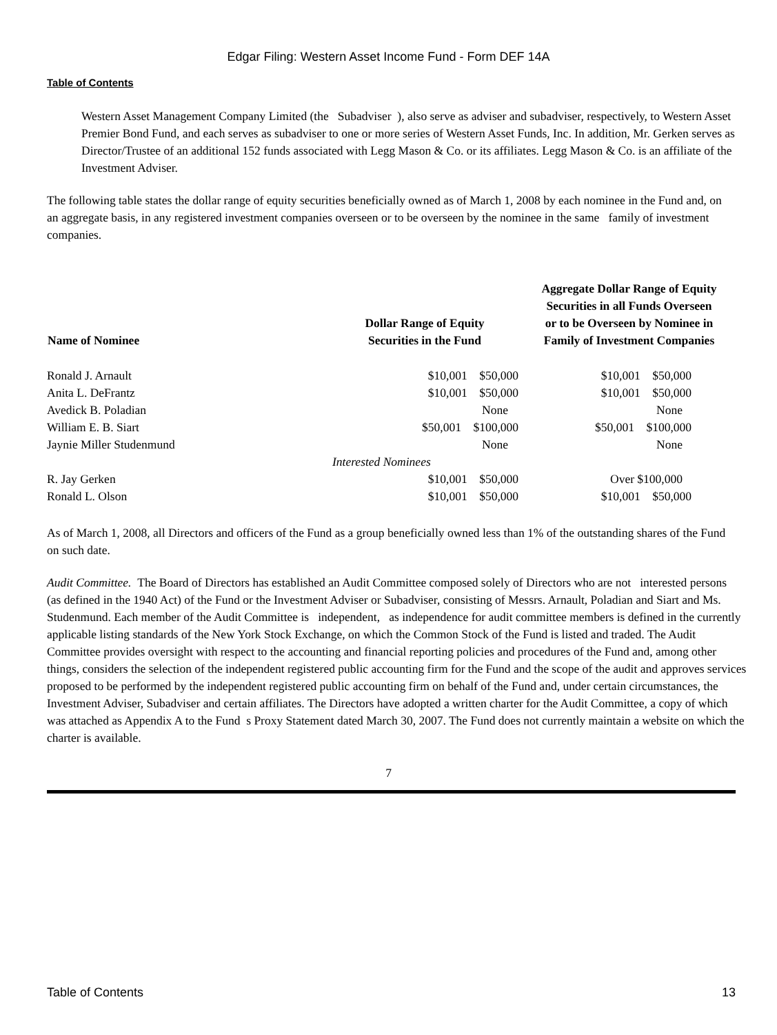Edgar Filing: Western Asset Income Fund - Form DEF 14A
Table of Contents
Western Asset Management Company Limited (the Subadviser ), also serve as adviser and subadviser, respectively, to Western Asset Premier Bond Fund, and each serves as subadviser to one or more series of Western Asset Funds, Inc. In addition, Mr. Gerken serves as Director/Trustee of an additional 152 funds associated with Legg Mason & Co. or its affiliates. Legg Mason & Co. is an affiliate of the Investment Adviser.
The following table states the dollar range of equity securities beneficially owned as of March 1, 2008 by each nominee in the Fund and, on an aggregate basis, in any registered investment companies overseen or to be overseen by the nominee in the same family of investment companies.
| Name of Nominee | Dollar Range of Equity Securities in the Fund | Aggregate Dollar Range of Equity Securities in all Funds Overseen or to be Overseen by Nominee in Family of Investment Companies |
| --- | --- | --- |
| Ronald J. Arnault | $10,001 $50,000 | $10,001 $50,000 |
| Anita L. DeFrantz | $10,001 $50,000 | $10,001 $50,000 |
| Avedick B. Poladian | None | None |
| William E. B. Siart | $50,001 $100,000 | $50,001 $100,000 |
| Jaynie Miller Studenmund | None | None |
| | Interested Nominees | |
| R. Jay Gerken | $10,001 $50,000 | Over $100,000 |
| Ronald L. Olson | $10,001 $50,000 | $10,001 $50,000 |
As of March 1, 2008, all Directors and officers of the Fund as a group beneficially owned less than 1% of the outstanding shares of the Fund on such date.
Audit Committee. The Board of Directors has established an Audit Committee composed solely of Directors who are not interested persons (as defined in the 1940 Act) of the Fund or the Investment Adviser or Subadviser, consisting of Messrs. Arnault, Poladian and Siart and Ms. Studenmund. Each member of the Audit Committee is independent, as independence for audit committee members is defined in the currently applicable listing standards of the New York Stock Exchange, on which the Common Stock of the Fund is listed and traded. The Audit Committee provides oversight with respect to the accounting and financial reporting policies and procedures of the Fund and, among other things, considers the selection of the independent registered public accounting firm for the Fund and the scope of the audit and approves services proposed to be performed by the independent registered public accounting firm on behalf of the Fund and, under certain circumstances, the Investment Adviser, Subadviser and certain affiliates. The Directors have adopted a written charter for the Audit Committee, a copy of which was attached as Appendix A to the Fund s Proxy Statement dated March 30, 2007. The Fund does not currently maintain a website on which the charter is available.
7
Table of Contents 13